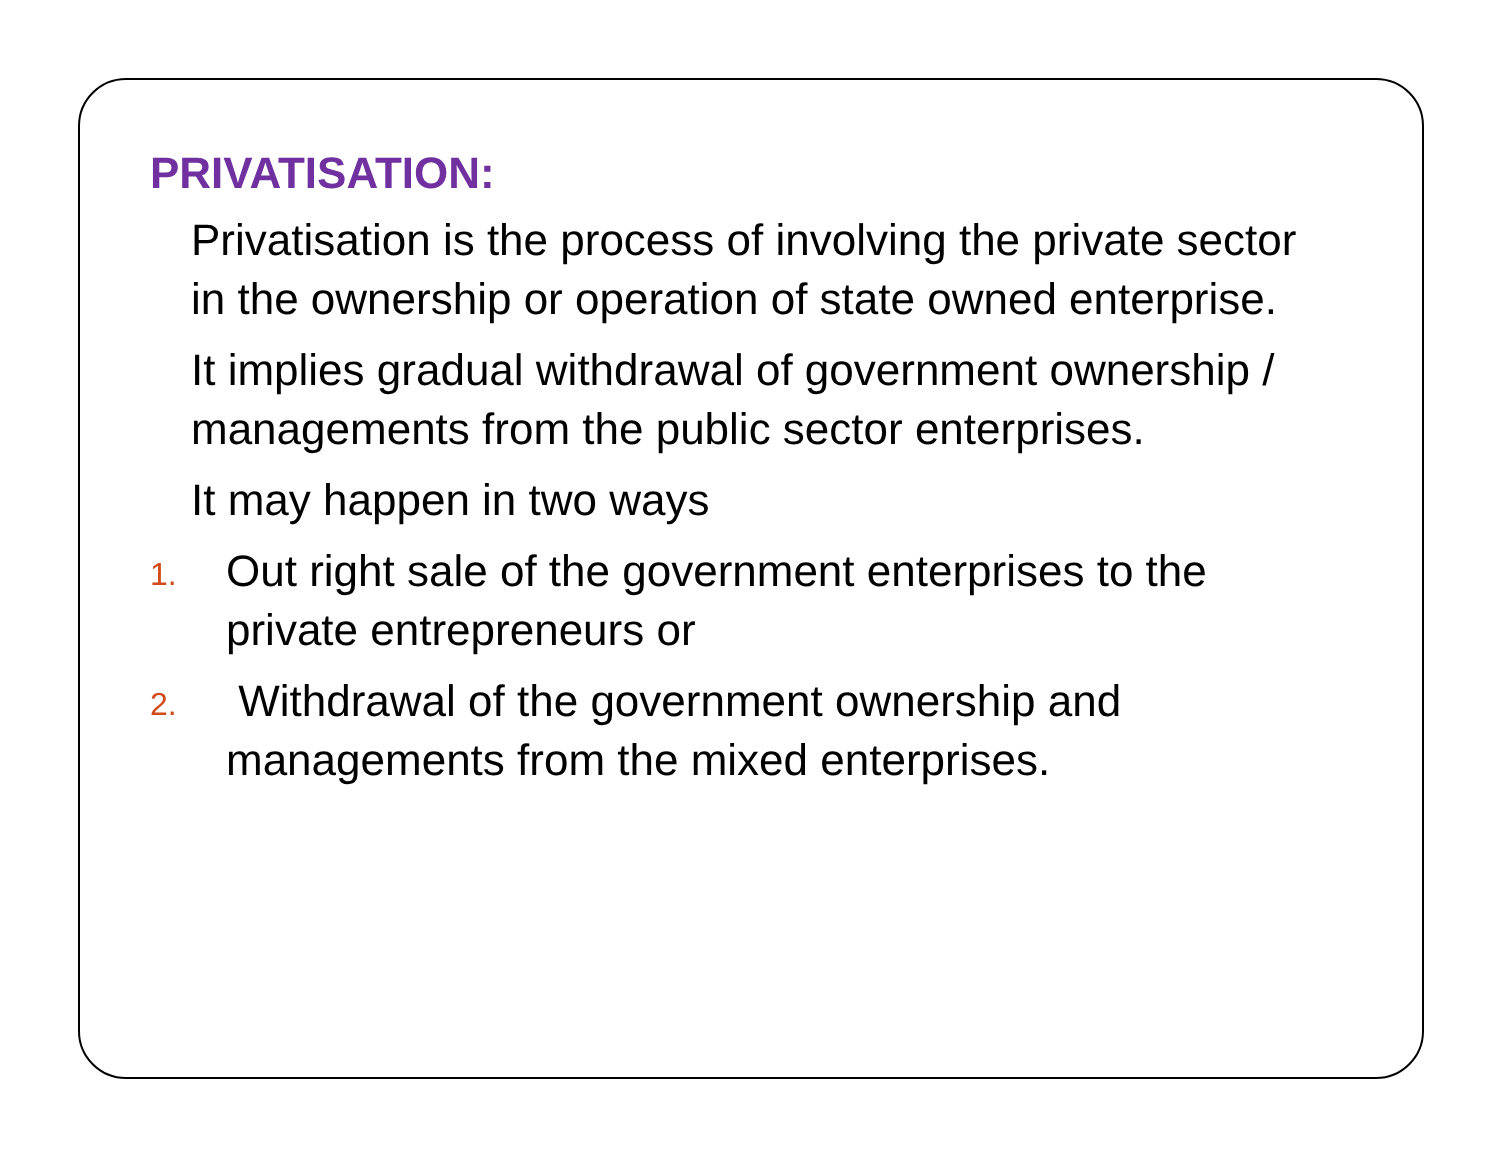PRIVATISATION:
Privatisation is the process of involving the private sector in the ownership or operation of state owned enterprise.
It implies gradual withdrawal of government ownership / managements from the public sector enterprises.
It may happen in two ways
1. Out right sale of the government enterprises to the private entrepreneurs or
2. Withdrawal of the government ownership and managements from the mixed enterprises.